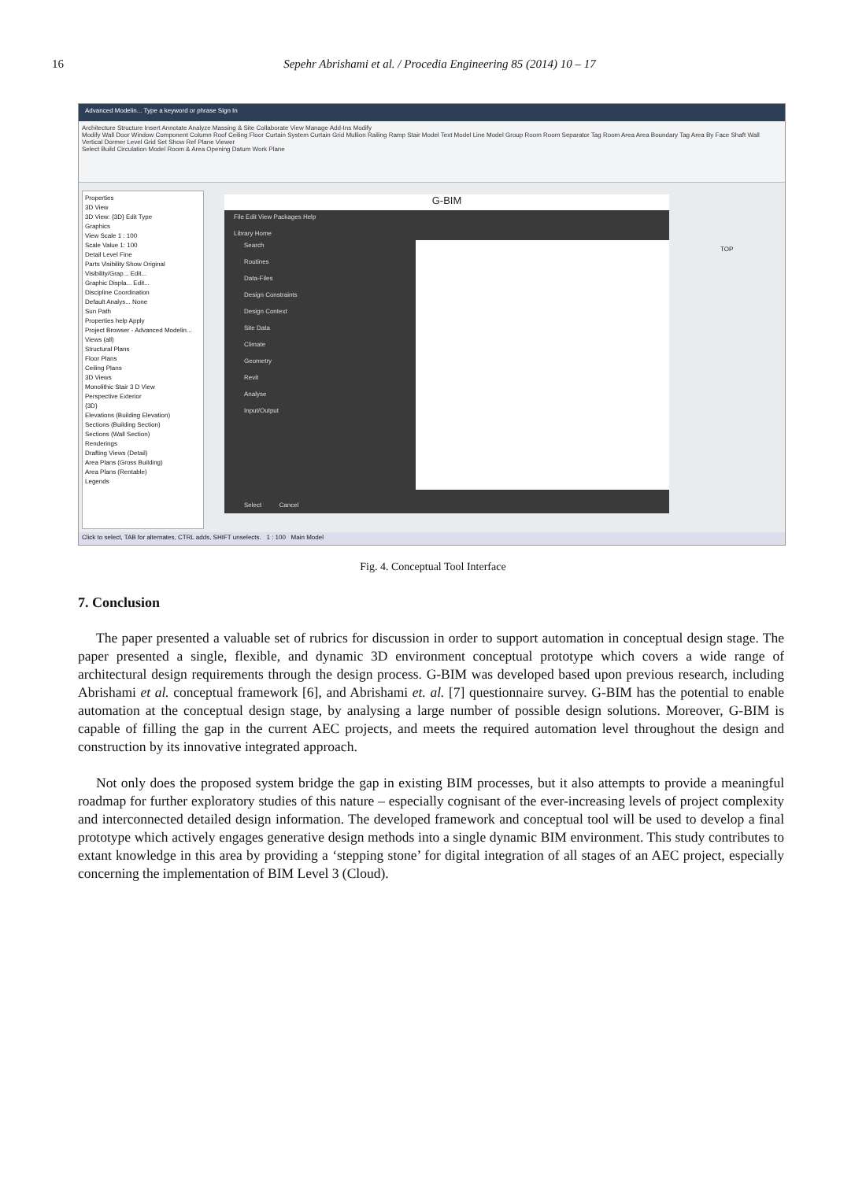16 Sepehr Abrishami et al. / Procedia Engineering 85 (2014) 10 – 17
Advanced Modelin... Type a keyword or phrase Sign In
Architecture Structure Insert Annotate Analyze Massing & Site Collaborate View Manage Add-Ins Modify
Modify Wall Door Window Component Column Roof Ceiling Floor Curtain System Curtain Grid Mullion Railing Ramp Stair Model Text Model Line Model Group Room Room Separator Tag Room Area Area Boundary Tag Area By Face Shaft Wall Vertical Dormer Level Grid Set Show Ref Plane Viewer
Select Build Circulation Model Room & Area Opening Datum Work Plane
Properties
3D View
3D View: {3D} Edit Type
Graphics
View Scale 1 : 100
Scale Value 1: 100
Detail Level Fine
Parts Visibility Show Original
Visibility/Grap... Edit...
Graphic Displa... Edit...
Discipline Coordination
Default Analys... None
Sun Path
Properties help Apply
Project Browser - Advanced Modelin...
Views (all)
Structural Plans
Floor Plans
Ceiling Plans
3D Views
Monolithic Stair 3 D View
Perspective Exterior
{3D}
Elevations (Building Elevation)
Sections (Building Section)
Sections (Wall Section)
Renderings
Drafting Views (Detail)
Area Plans (Gross Building)
Area Plans (Rentable)
Legends
G-BIM
File Edit View Packages Help
Library Home
Search
Routines
Data-Files
Design Constraints
Design Context
Site Data
Climate
Geometry
Revit
Analyse
Input/Output
Select Cancel
TOP
Click to select, TAB for alternates, CTRL adds, SHIFT unselects. 1 : 100 Main Model
Fig. 4. Conceptual Tool Interface
7. Conclusion
The paper presented a valuable set of rubrics for discussion in order to support automation in conceptual design stage. The paper presented a single, flexible, and dynamic 3D environment conceptual prototype which covers a wide range of architectural design requirements through the design process. G-BIM was developed based upon previous research, including Abrishami et al. conceptual framework [6], and Abrishami et. al. [7] questionnaire survey. G-BIM has the potential to enable automation at the conceptual design stage, by analysing a large number of possible design solutions. Moreover, G-BIM is capable of filling the gap in the current AEC projects, and meets the required automation level throughout the design and construction by its innovative integrated approach.
Not only does the proposed system bridge the gap in existing BIM processes, but it also attempts to provide a meaningful roadmap for further exploratory studies of this nature – especially cognisant of the ever-increasing levels of project complexity and interconnected detailed design information. The developed framework and conceptual tool will be used to develop a final prototype which actively engages generative design methods into a single dynamic BIM environment. This study contributes to extant knowledge in this area by providing a ‘stepping stone’ for digital integration of all stages of an AEC project, especially concerning the implementation of BIM Level 3 (Cloud).